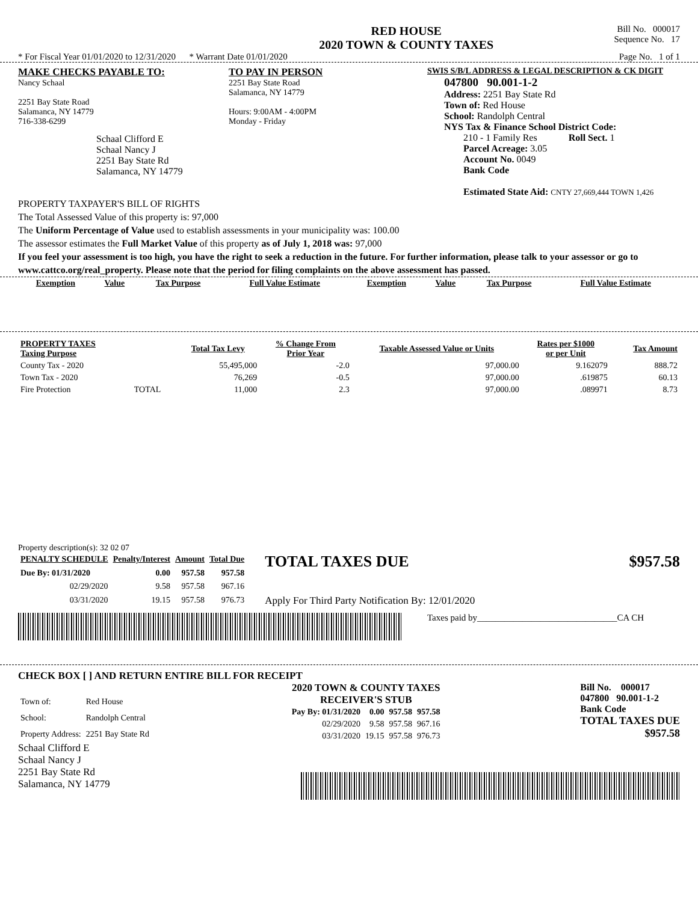RED HOUSE
2020 TOWN & COUNTY TAXES
Bill No. 000017
Sequence No. 17
* For Fiscal Year 01/01/2020 to 12/31/2020 * Warrant Date 01/01/2020 Page No. 1 of 1
MAKE CHECKS PAYABLE TO:
Nancy Schaal
2251 Bay State Road
Salamanca, NY 14779
716-338-6299
Schaal Clifford E
Schaal Nancy J
2251 Bay State Rd
Salamanca, NY 14779
TO PAY IN PERSON
2251 Bay State Road
Salamanca, NY 14779
Hours: 9:00AM - 4:00PM
Monday - Friday
SWIS S/B/L ADDRESS & LEGAL DESCRIPTION & CK DIGIT
047800 90.001-1-2
Address: 2251 Bay State Rd
Town of: Red House
School: Randolph Central
NYS Tax & Finance School District Code:
210 - 1 Family Res Roll Sect. 1
Parcel Acreage: 3.05
Account No. 0049
Bank Code
Estimated State Aid: CNTY 27,669,444 TOWN 1,426
PROPERTY TAXPAYER'S BILL OF RIGHTS
The Total Assessed Value of this property is: 97,000
The Uniform Percentage of Value used to establish assessments in your municipality was: 100.00
The assessor estimates the Full Market Value of this property as of July 1, 2018 was: 97,000
If you feel your assessment is too high, you have the right to seek a reduction in the future. For further information, please talk to your assessor or go to www.cattco.org/real_property. Please note that the period for filing complaints on the above assessment has passed.
| Exemption | Value | Tax Purpose | Full Value Estimate | Exemption | Value | Tax Purpose | Full Value Estimate |
| --- | --- | --- | --- | --- | --- | --- | --- |
| PROPERTY TAXES Taxing Purpose | | Total Tax Levy | % Change From Prior Year | Taxable Assessed Value or Units | Rates per $1000 or per Unit | Tax Amount |
| --- | --- | --- | --- | --- | --- | --- |
| County Tax - 2020 | | 55,495,000 | -2.0 | 97,000.00 | 9.162079 | 888.72 |
| Town Tax - 2020 | | 76,269 | -0.5 | 97,000.00 | .619875 | 60.13 |
| Fire Protection | TOTAL | 11,000 | 2.3 | 97,000.00 | .089971 | 8.73 |
Property description(s): 32 02 07
| PENALTY SCHEDULE | Penalty/Interest | Amount | Total Due |
| --- | --- | --- | --- |
| Due By: 01/31/2020 | 0.00 | 957.58 | 957.58 |
| 02/29/2020 | 9.58 | 957.58 | 967.16 |
| 03/31/2020 | 19.15 | 957.58 | 976.73 |
TOTAL TAXES DUE $957.58
Apply For Third Party Notification By: 12/01/2020
Taxes paid by_______________________________CA CH
CHECK BOX [ ] AND RETURN ENTIRE BILL FOR RECEIPT
| Town of: | Red House |
| School: | Randolph Central |
| Property Address: | 2251 Bay State Rd |
2020 TOWN & COUNTY TAXES
RECEIVER'S STUB
| Pay By: 01/31/2020 | 0.00 | 957.58 | 957.58 |
| 02/29/2020 | 9.58 | 957.58 | 967.16 |
| 03/31/2020 | 19.15 | 957.58 | 976.73 |
Bill No. 000017
047800 90.001-1-2
Bank Code
TOTAL TAXES DUE
$957.58
Schaal Clifford E
Schaal Nancy J
2251 Bay State Rd
Salamanca, NY 14779